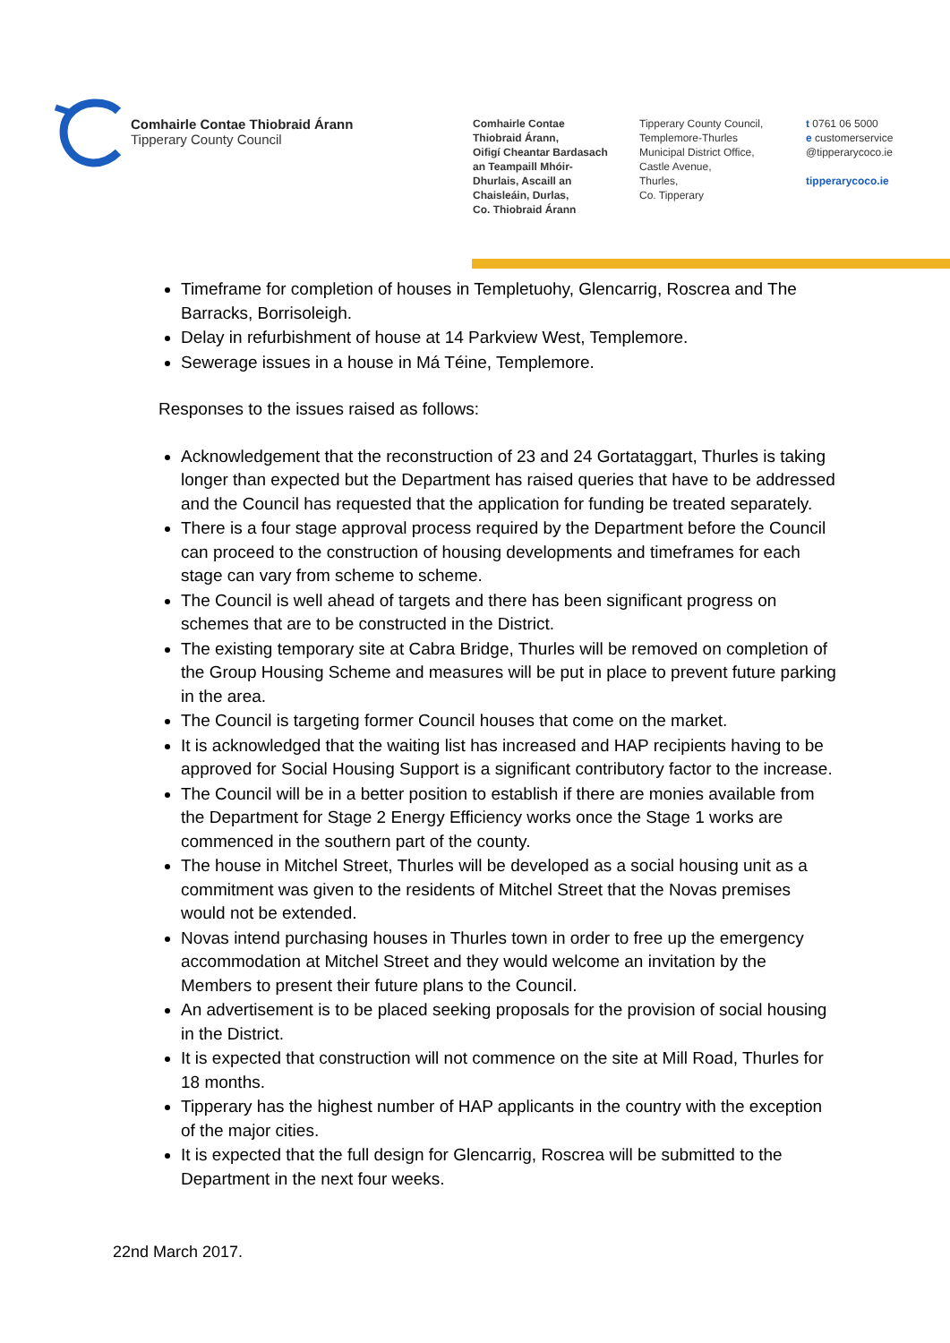Comhairle Contae Thiobraid Árann
Tipperary County Council
Comhairle Contae
Thiobraid Árann,
Oifigí Cheantar Bardasach
an Teampaill Mhóir-
Dhurlais, Ascaill an
Chaisleáin, Durlas,
Co. Thiobraid Árann
Tipperary County Council,
Templemore-Thurles
Municipal District Office,
Castle Avenue,
Thurles,
Co. Tipperary
t 0761 06 5000
e customerservice
@tipperarycoco.ie
tipperarycoco.ie
Timeframe for completion of houses in Templetuohy, Glencarrig, Roscrea and The Barracks, Borrisoleigh.
Delay in refurbishment of house at 14 Parkview West, Templemore.
Sewerage issues in a house in Má Téine, Templemore.
Responses to the issues raised as follows:
Acknowledgement that the reconstruction of 23 and 24 Gortataggart, Thurles is taking longer than expected but the Department has raised queries that have to be addressed and the Council has requested that the application for funding be treated separately.
There is a four stage approval process required by the Department before the Council can proceed to the construction of housing developments and timeframes for each stage can vary from scheme to scheme.
The Council is well ahead of targets and there has been significant progress on schemes that are to be constructed in the District.
The existing temporary site at Cabra Bridge, Thurles will be removed on completion of the Group Housing Scheme and measures will be put in place to prevent future parking in the area.
The Council is targeting former Council houses that come on the market.
It is acknowledged that the waiting list has increased and HAP recipients having to be approved for Social Housing Support is a significant contributory factor to the increase.
The Council will be in a better position to establish if there are monies available from the Department for Stage 2 Energy Efficiency works once the Stage 1 works are commenced in the southern part of the county.
The house in Mitchel Street, Thurles will be developed as a social housing unit as a commitment was given to the residents of Mitchel Street that the Novas premises would not be extended.
Novas intend purchasing houses in Thurles town in order to free up the emergency accommodation at Mitchel Street and they would welcome an invitation by the Members to present their future plans to the Council.
An advertisement is to be placed seeking proposals for the provision of social housing in the District.
It is expected that construction will not commence on the site at Mill Road, Thurles for 18 months.
Tipperary has the highest number of HAP applicants in the country with the exception of the major cities.
It is expected that the full design for Glencarrig, Roscrea will be submitted to the Department in the next four weeks.
22nd March 2017.